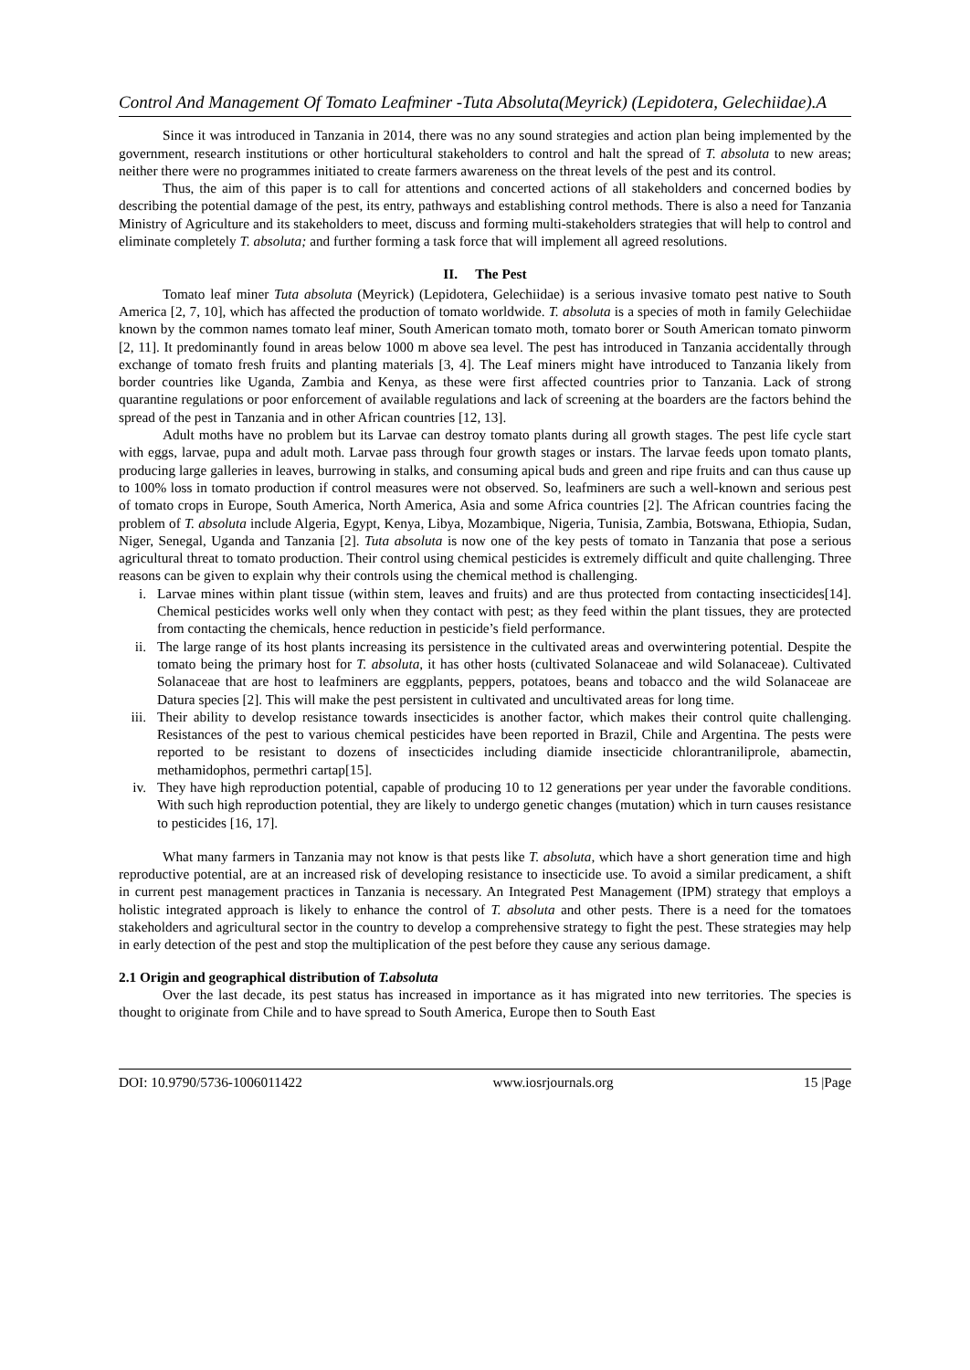Control And Management Of Tomato Leafminer -Tuta Absoluta(Meyrick) (Lepidotera, Gelechiidae).A
Since it was introduced in Tanzania in 2014, there was no any sound strategies and action plan being implemented by the government, research institutions or other horticultural stakeholders to control and halt the spread of T. absoluta to new areas; neither there were no programmes initiated to create farmers awareness on the threat levels of the pest and its control.
Thus, the aim of this paper is to call for attentions and concerted actions of all stakeholders and concerned bodies by describing the potential damage of the pest, its entry, pathways and establishing control methods. There is also a need for Tanzania Ministry of Agriculture and its stakeholders to meet, discuss and forming multi-stakeholders strategies that will help to control and eliminate completely T. absoluta; and further forming a task force that will implement all agreed resolutions.
II. The Pest
Tomato leaf miner Tuta absoluta (Meyrick) (Lepidotera, Gelechiidae) is a serious invasive tomato pest native to South America [2, 7, 10], which has affected the production of tomato worldwide. T. absoluta is a species of moth in family Gelechiidae known by the common names tomato leaf miner, South American tomato moth, tomato borer or South American tomato pinworm [2, 11]. It predominantly found in areas below 1000 m above sea level. The pest has introduced in Tanzania accidentally through exchange of tomato fresh fruits and planting materials [3, 4]. The Leaf miners might have introduced to Tanzania likely from border countries like Uganda, Zambia and Kenya, as these were first affected countries prior to Tanzania. Lack of strong quarantine regulations or poor enforcement of available regulations and lack of screening at the boarders are the factors behind the spread of the pest in Tanzania and in other African countries [12, 13].
Adult moths have no problem but its Larvae can destroy tomato plants during all growth stages. The pest life cycle start with eggs, larvae, pupa and adult moth. Larvae pass through four growth stages or instars. The larvae feeds upon tomato plants, producing large galleries in leaves, burrowing in stalks, and consuming apical buds and green and ripe fruits and can thus cause up to 100% loss in tomato production if control measures were not observed. So, leafminers are such a well-known and serious pest of tomato crops in Europe, South America, North America, Asia and some Africa countries [2]. The African countries facing the problem of T. absoluta include Algeria, Egypt, Kenya, Libya, Mozambique, Nigeria, Tunisia, Zambia, Botswana, Ethiopia, Sudan, Niger, Senegal, Uganda and Tanzania [2]. Tuta absoluta is now one of the key pests of tomato in Tanzania that pose a serious agricultural threat to tomato production. Their control using chemical pesticides is extremely difficult and quite challenging. Three reasons can be given to explain why their controls using the chemical method is challenging.
i. Larvae mines within plant tissue (within stem, leaves and fruits) and are thus protected from contacting insecticides[14]. Chemical pesticides works well only when they contact with pest; as they feed within the plant tissues, they are protected from contacting the chemicals, hence reduction in pesticide’s field performance.
ii. The large range of its host plants increasing its persistence in the cultivated areas and overwintering potential. Despite the tomato being the primary host for T. absoluta, it has other hosts (cultivated Solanaceae and wild Solanaceae). Cultivated Solanaceae that are host to leafminers are eggplants, peppers, potatoes, beans and tobacco and the wild Solanaceae are Datura species [2]. This will make the pest persistent in cultivated and uncultivated areas for long time.
iii. Their ability to develop resistance towards insecticides is another factor, which makes their control quite challenging. Resistances of the pest to various chemical pesticides have been reported in Brazil, Chile and Argentina. The pests were reported to be resistant to dozens of insecticides including diamide insecticide chlorantraniliprole, abamectin, methamidophos, permethri cartap[15].
iv. They have high reproduction potential, capable of producing 10 to 12 generations per year under the favorable conditions. With such high reproduction potential, they are likely to undergo genetic changes (mutation) which in turn causes resistance to pesticides [16, 17].
What many farmers in Tanzania may not know is that pests like T. absoluta, which have a short generation time and high reproductive potential, are at an increased risk of developing resistance to insecticide use. To avoid a similar predicament, a shift in current pest management practices in Tanzania is necessary. An Integrated Pest Management (IPM) strategy that employs a holistic integrated approach is likely to enhance the control of T. absoluta and other pests. There is a need for the tomatoes stakeholders and agricultural sector in the country to develop a comprehensive strategy to fight the pest. These strategies may help in early detection of the pest and stop the multiplication of the pest before they cause any serious damage.
2.1 Origin and geographical distribution of T.absoluta
Over the last decade, its pest status has increased in importance as it has migrated into new territories. The species is thought to originate from Chile and to have spread to South America, Europe then to South East
DOI: 10.9790/5736-1006011422 www.iosrjournals.org 15 |Page